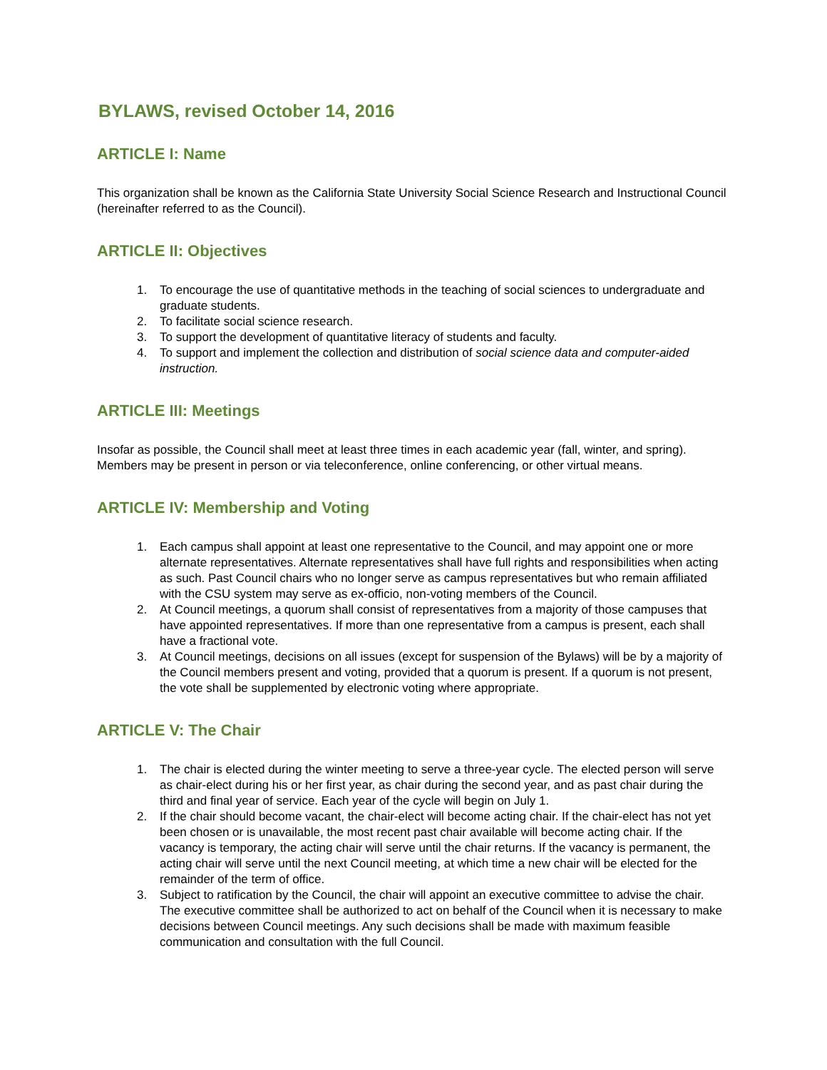BYLAWS, revised October 14, 2016
ARTICLE I: Name
This organization shall be known as the California State University Social Science Research and Instructional Council (hereinafter referred to as the Council).
ARTICLE II: Objectives
1. To encourage the use of quantitative methods in the teaching of social sciences to undergraduate and graduate students.
2. To facilitate social science research.
3. To support the development of quantitative literacy of students and faculty.
4. To support and implement the collection and distribution of social science data and computer-aided instruction.
ARTICLE III: Meetings
Insofar as possible, the Council shall meet at least three times in each academic year (fall, winter, and spring). Members may be present in person or via teleconference, online conferencing, or other virtual means.
ARTICLE IV: Membership and Voting
1. Each campus shall appoint at least one representative to the Council, and may appoint one or more alternate representatives. Alternate representatives shall have full rights and responsibilities when acting as such. Past Council chairs who no longer serve as campus representatives but who remain affiliated with the CSU system may serve as ex-officio, non-voting members of the Council.
2. At Council meetings, a quorum shall consist of representatives from a majority of those campuses that have appointed representatives. If more than one representative from a campus is present, each shall have a fractional vote.
3. At Council meetings, decisions on all issues (except for suspension of the Bylaws) will be by a majority of the Council members present and voting, provided that a quorum is present. If a quorum is not present, the vote shall be supplemented by electronic voting where appropriate.
ARTICLE V: The Chair
1. The chair is elected during the winter meeting to serve a three-year cycle. The elected person will serve as chair-elect during his or her first year, as chair during the second year, and as past chair during the third and final year of service. Each year of the cycle will begin on July 1.
2. If the chair should become vacant, the chair-elect will become acting chair. If the chair-elect has not yet been chosen or is unavailable, the most recent past chair available will become acting chair. If the vacancy is temporary, the acting chair will serve until the chair returns. If the vacancy is permanent, the acting chair will serve until the next Council meeting, at which time a new chair will be elected for the remainder of the term of office.
3. Subject to ratification by the Council, the chair will appoint an executive committee to advise the chair. The executive committee shall be authorized to act on behalf of the Council when it is necessary to make decisions between Council meetings. Any such decisions shall be made with maximum feasible communication and consultation with the full Council.